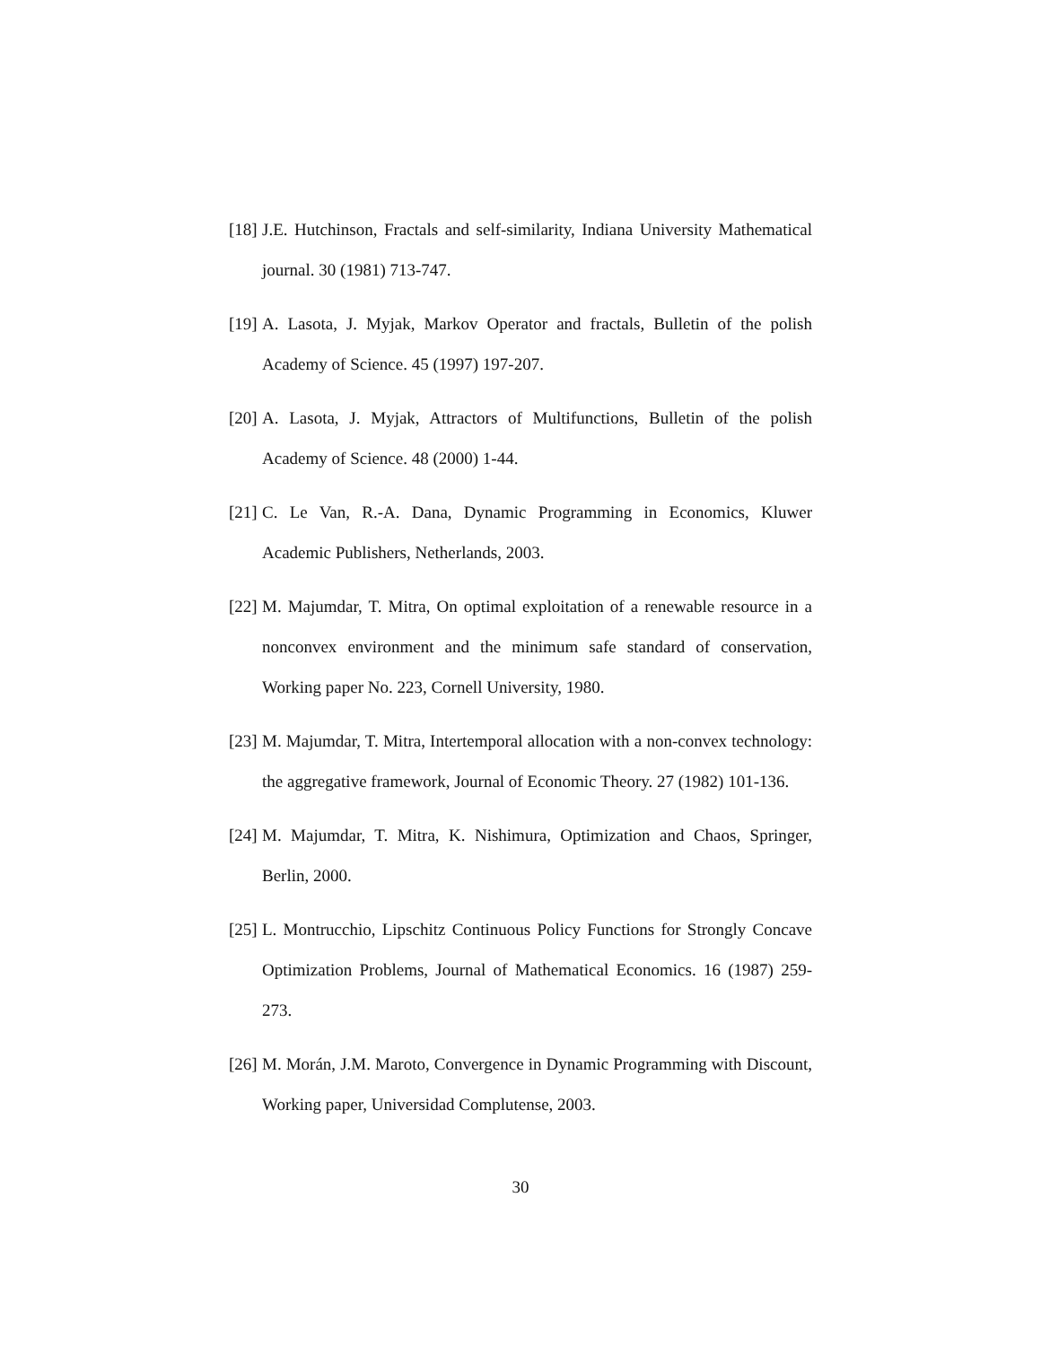[18] J.E. Hutchinson, Fractals and self-similarity, Indiana University Mathematical journal. 30 (1981) 713-747.
[19] A. Lasota, J. Myjak, Markov Operator and fractals, Bulletin of the polish Academy of Science. 45 (1997) 197-207.
[20] A. Lasota, J. Myjak, Attractors of Multifunctions, Bulletin of the polish Academy of Science. 48 (2000) 1-44.
[21] C. Le Van, R.-A. Dana, Dynamic Programming in Economics, Kluwer Academic Publishers, Netherlands, 2003.
[22] M. Majumdar, T. Mitra, On optimal exploitation of a renewable resource in a nonconvex environment and the minimum safe standard of conservation, Working paper No. 223, Cornell University, 1980.
[23] M. Majumdar, T. Mitra, Intertemporal allocation with a non-convex technology: the aggregative framework, Journal of Economic Theory. 27 (1982) 101-136.
[24] M. Majumdar, T. Mitra, K. Nishimura, Optimization and Chaos, Springer, Berlin, 2000.
[25] L. Montrucchio, Lipschitz Continuous Policy Functions for Strongly Concave Optimization Problems, Journal of Mathematical Economics. 16 (1987) 259-273.
[26] M. Morán, J.M. Maroto, Convergence in Dynamic Programming with Discount, Working paper, Universidad Complutense, 2003.
30